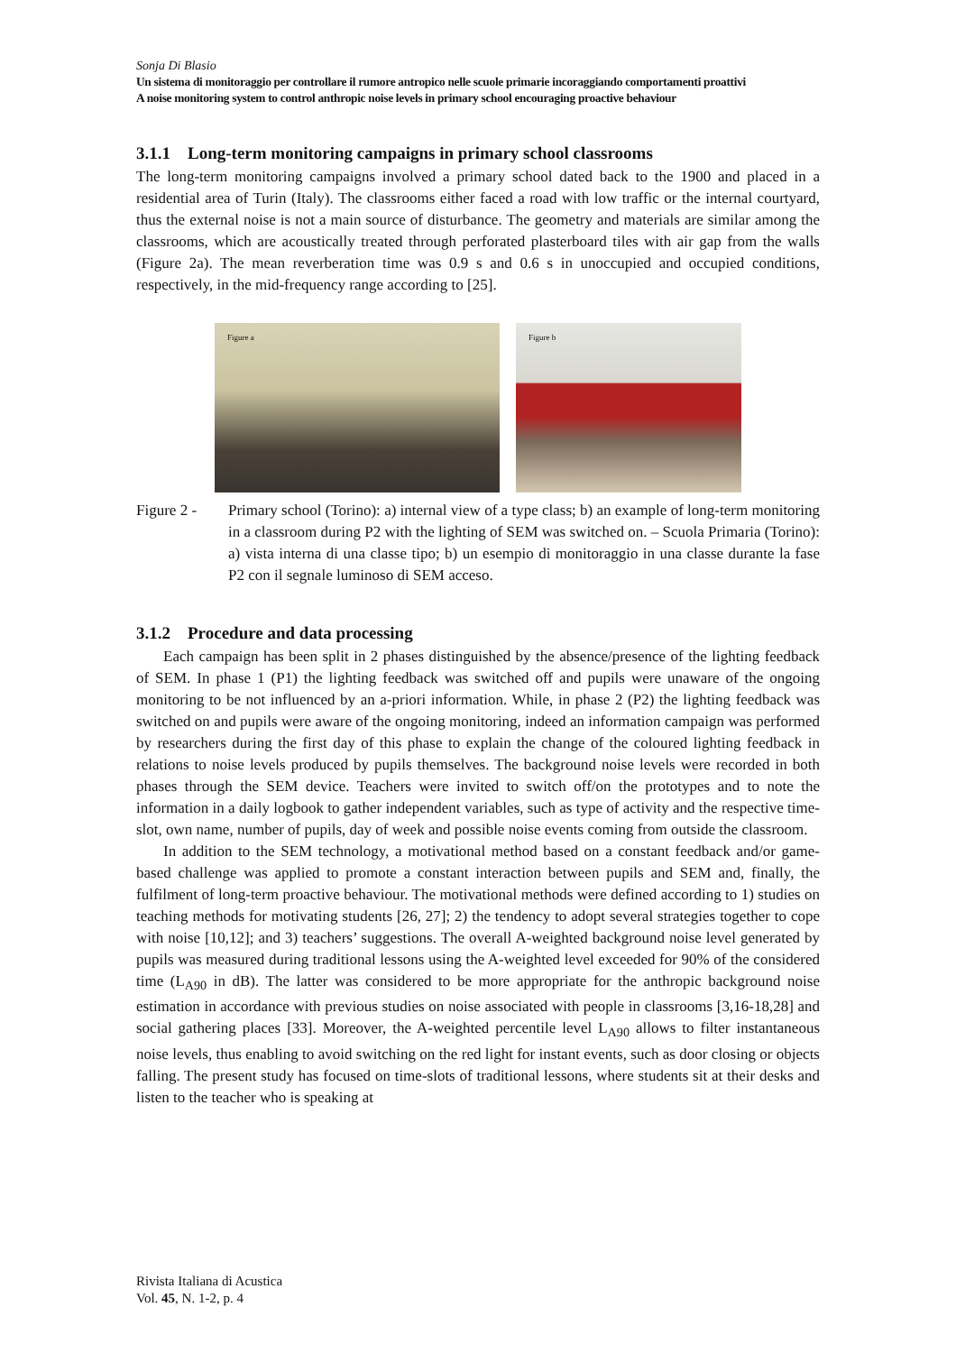Sonja Di Blasio
Un sistema di monitoraggio per controllare il rumore antropico nelle scuole primarie incoraggiando comportamenti proattivi
A noise monitoring system to control anthropic noise levels in primary school encouraging proactive behaviour
3.1.1 Long-term monitoring campaigns in primary school classrooms
The long-term monitoring campaigns involved a primary school dated back to the 1900 and placed in a residential area of Turin (Italy). The classrooms either faced a road with low traffic or the internal courtyard, thus the external noise is not a main source of disturbance. The geometry and materials are similar among the classrooms, which are acoustically treated through perforated plasterboard tiles with air gap from the walls (Figure 2a). The mean reverberation time was 0.9 s and 0.6 s in unoccupied and occupied conditions, respectively, in the mid-frequency range according to [25].
Figure a
Figure b
Figure 2 - Primary school (Torino): a) internal view of a type class; b) an example of long-term monitoring in a classroom during P2 with the lighting of SEM was switched on. – Scuola Primaria (Torino): a) vista interna di una classe tipo; b) un esempio di monitoraggio in una classe durante la fase P2 con il segnale luminoso di SEM acceso.
3.1.2 Procedure and data processing
Each campaign has been split in 2 phases distinguished by the absence/presence of the lighting feedback of SEM. In phase 1 (P1) the lighting feedback was switched off and pupils were unaware of the ongoing monitoring to be not influenced by an a-priori information. While, in phase 2 (P2) the lighting feedback was switched on and pupils were aware of the ongoing monitoring, indeed an information campaign was performed by researchers during the first day of this phase to explain the change of the coloured lighting feedback in relations to noise levels produced by pupils themselves. The background noise levels were recorded in both phases through the SEM device. Teachers were invited to switch off/on the prototypes and to note the information in a daily logbook to gather independent variables, such as type of activity and the respective time-slot, own name, number of pupils, day of week and possible noise events coming from outside the classroom.
In addition to the SEM technology, a motivational method based on a constant feedback and/or game-based challenge was applied to promote a constant interaction between pupils and SEM and, finally, the fulfilment of long-term proactive behaviour. The motivational methods were defined according to 1) studies on teaching methods for motivating students [26, 27]; 2) the tendency to adopt several strategies together to cope with noise [10,12]; and 3) teachers’ suggestions. The overall A-weighted background noise level generated by pupils was measured during traditional lessons using the A-weighted level exceeded for 90% of the considered time (L<sub>A90</sub> in dB). The latter was considered to be more appropriate for the anthropic background noise estimation in accordance with previous studies on noise associated with people in classrooms [3,16-18,28] and social gathering places [33]. Moreover, the A-weighted percentile level L<sub>A90</sub> allows to filter instantaneous noise levels, thus enabling to avoid switching on the red light for instant events, such as door closing or objects falling. The present study has focused on time-slots of traditional lessons, where students sit at their desks and listen to the teacher who is speaking at
Rivista Italiana di Acustica
Vol. 45, N. 1-2, p. 4